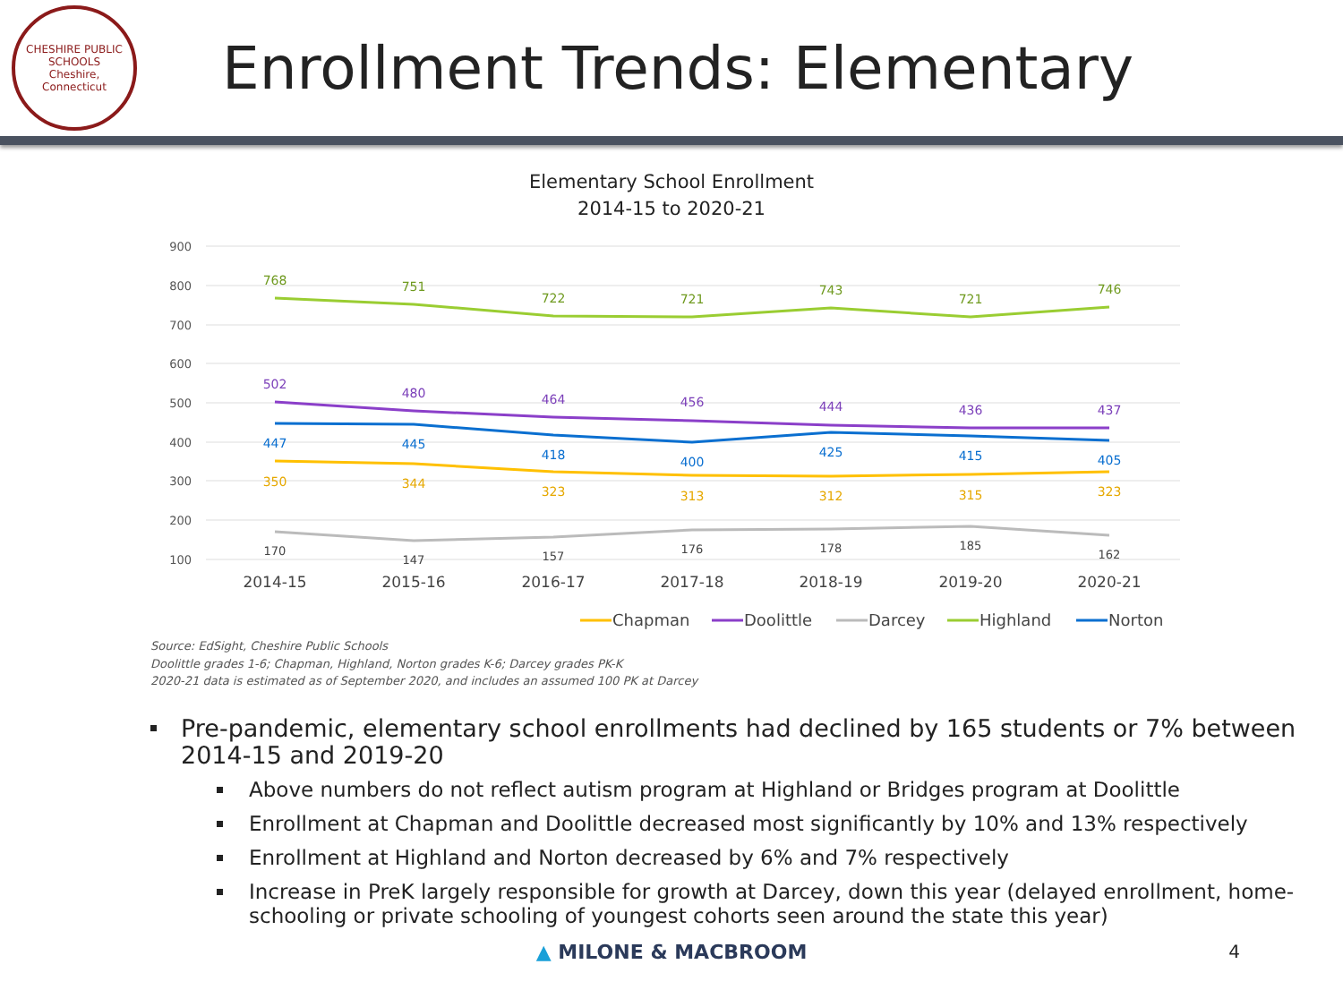CHESHIRE PUBLIC SCHOOLS
Cheshire, Connecticut
Enrollment Trends: Elementary
Elementary School Enrollment
2014-15 to 2020-21
900
800
700
600
500
400
300
200
100
768
751
722
721
743
721
746
502
480
464
456
444
436
437
447
445
418
400
425
415
405
350
344
323
313
312
315
323
170
147
157
176
178
185
162
2014-15
2015-16
2016-17
2017-18
2018-19
2019-20
2020-21
Chapman
Doolittle
Darcey
Highland
Norton
Source: EdSight, Cheshire Public Schools
Doolittle grades 1-6; Chapman, Highland, Norton grades K-6; Darcey grades PK-K
2020-21 data is estimated as of September 2020, and includes an assumed 100 PK at Darcey
Pre-pandemic, elementary school enrollments had declined by 165 students or 7% between 2014-15 and 2019-20
Above numbers do not reflect autism program at Highland or Bridges program at Doolittle
Enrollment at Chapman and Doolittle decreased most significantly by 10% and 13% respectively
Enrollment at Highland and Norton decreased by 6% and 7% respectively
Increase in PreK largely responsible for growth at Darcey, down this year (delayed enrollment, home-schooling or private schooling of youngest cohorts seen around the state this year)
▲ MILONE & MACBROOM 4